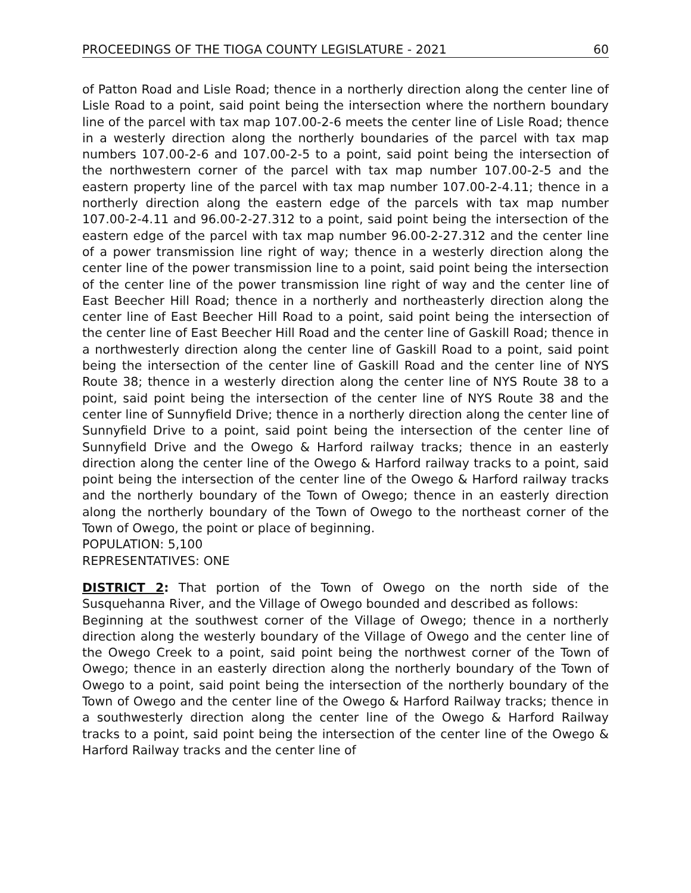PROCEEDINGS OF THE TIOGA COUNTY LEGISLATURE - 2021 60
of Patton Road and Lisle Road; thence in a northerly direction along the center line of Lisle Road to a point, said point being the intersection where the northern boundary line of the parcel with tax map 107.00-2-6 meets the center line of Lisle Road; thence in a westerly direction along the northerly boundaries of the parcel with tax map numbers 107.00-2-6 and 107.00-2-5 to a point, said point being the intersection of the northwestern corner of the parcel with tax map number 107.00-2-5 and the eastern property line of the parcel with tax map number 107.00-2-4.11; thence in a northerly direction along the eastern edge of the parcels with tax map number 107.00-2-4.11 and 96.00-2-27.312 to a point, said point being the intersection of the eastern edge of the parcel with tax map number 96.00-2-27.312 and the center line of a power transmission line right of way; thence in a westerly direction along the center line of the power transmission line to a point, said point being the intersection of the center line of the power transmission line right of way and the center line of East Beecher Hill Road; thence in a northerly and northeasterly direction along the center line of East Beecher Hill Road to a point, said point being the intersection of the center line of East Beecher Hill Road and the center line of Gaskill Road; thence in a northwesterly direction along the center line of Gaskill Road to a point, said point being the intersection of the center line of Gaskill Road and the center line of NYS Route 38; thence in a westerly direction along the center line of NYS Route 38 to a point, said point being the intersection of the center line of NYS Route 38 and the center line of Sunnyfield Drive; thence in a northerly direction along the center line of Sunnyfield Drive to a point, said point being the intersection of the center line of Sunnyfield Drive and the Owego & Harford railway tracks; thence in an easterly direction along the center line of the Owego & Harford railway tracks to a point, said point being the intersection of the center line of the Owego & Harford railway tracks and the northerly boundary of the Town of Owego; thence in an easterly direction along the northerly boundary of the Town of Owego to the northeast corner of the Town of Owego, the point or place of beginning.
POPULATION: 5,100
REPRESENTATIVES: ONE
DISTRICT 2: That portion of the Town of Owego on the north side of the Susquehanna River, and the Village of Owego bounded and described as follows:
Beginning at the southwest corner of the Village of Owego; thence in a northerly direction along the westerly boundary of the Village of Owego and the center line of the Owego Creek to a point, said point being the northwest corner of the Town of Owego; thence in an easterly direction along the northerly boundary of the Town of Owego to a point, said point being the intersection of the northerly boundary of the Town of Owego and the center line of the Owego & Harford Railway tracks; thence in a southwesterly direction along the center line of the Owego & Harford Railway tracks to a point, said point being the intersection of the center line of the Owego & Harford Railway tracks and the center line of